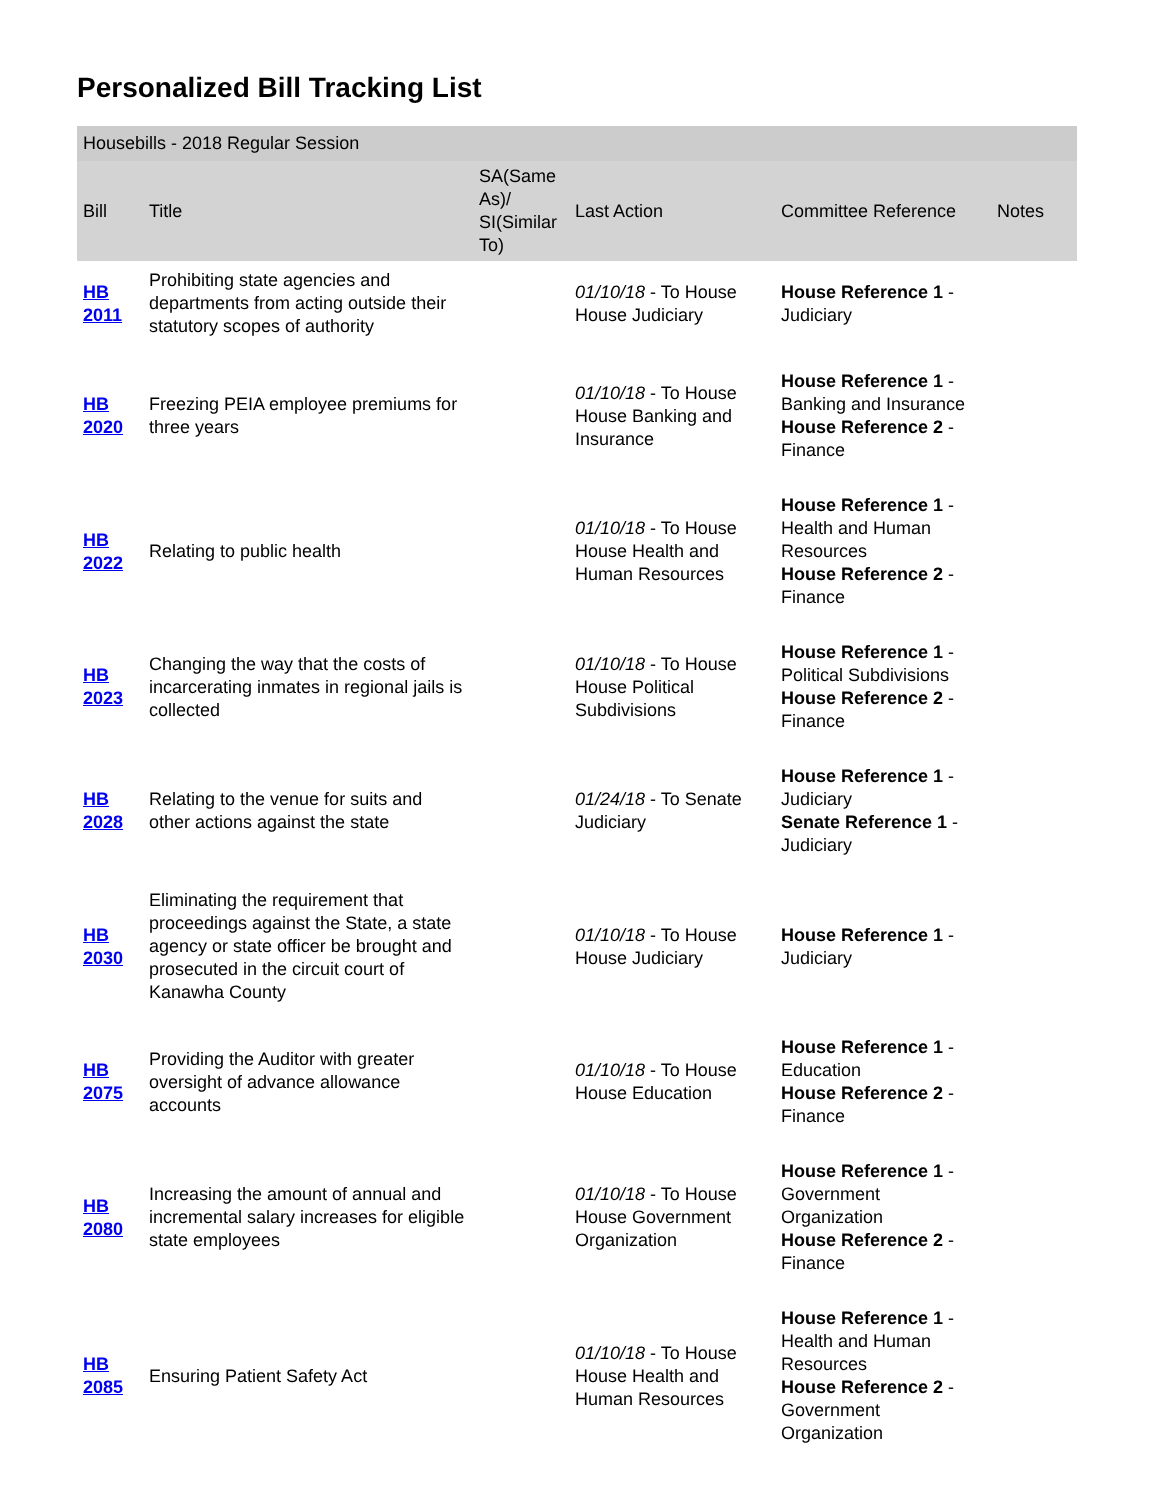Personalized Bill Tracking List
| Housebills - 2018 Regular Session | | | | | |
| --- | --- | --- | --- | --- | --- |
| Bill | Title | SA(Same As)/ SI(Similar To) | Last Action | Committee Reference | Notes |
| HB 2011 | Prohibiting state agencies and departments from acting outside their statutory scopes of authority | | 01/10/18 - To House House Judiciary | House Reference 1 - Judiciary | |
| HB 2020 | Freezing PEIA employee premiums for three years | | 01/10/18 - To House House Banking and Insurance | House Reference 1 - Banking and Insurance House Reference 2 - Finance | |
| HB 2022 | Relating to public health | | 01/10/18 - To House House Health and Human Resources | House Reference 1 - Health and Human Resources House Reference 2 - Finance | |
| HB 2023 | Changing the way that the costs of incarcerating inmates in regional jails is collected | | 01/10/18 - To House House Political Subdivisions | House Reference 1 - Political Subdivisions House Reference 2 - Finance | |
| HB 2028 | Relating to the venue for suits and other actions against the state | | 01/24/18 - To Senate Judiciary | House Reference 1 - Judiciary Senate Reference 1 - Judiciary | |
| HB 2030 | Eliminating the requirement that proceedings against the State, a state agency or state officer be brought and prosecuted in the circuit court of Kanawha County | | 01/10/18 - To House House Judiciary | House Reference 1 - Judiciary | |
| HB 2075 | Providing the Auditor with greater oversight of advance allowance accounts | | 01/10/18 - To House House Education | House Reference 1 - Education House Reference 2 - Finance | |
| HB 2080 | Increasing the amount of annual and incremental salary increases for eligible state employees | | 01/10/18 - To House House Government Organization | House Reference 1 - Government Organization House Reference 2 - Finance | |
| HB 2085 | Ensuring Patient Safety Act | | 01/10/18 - To House House Health and Human Resources | House Reference 1 - Health and Human Resources House Reference 2 - Government Organization | |